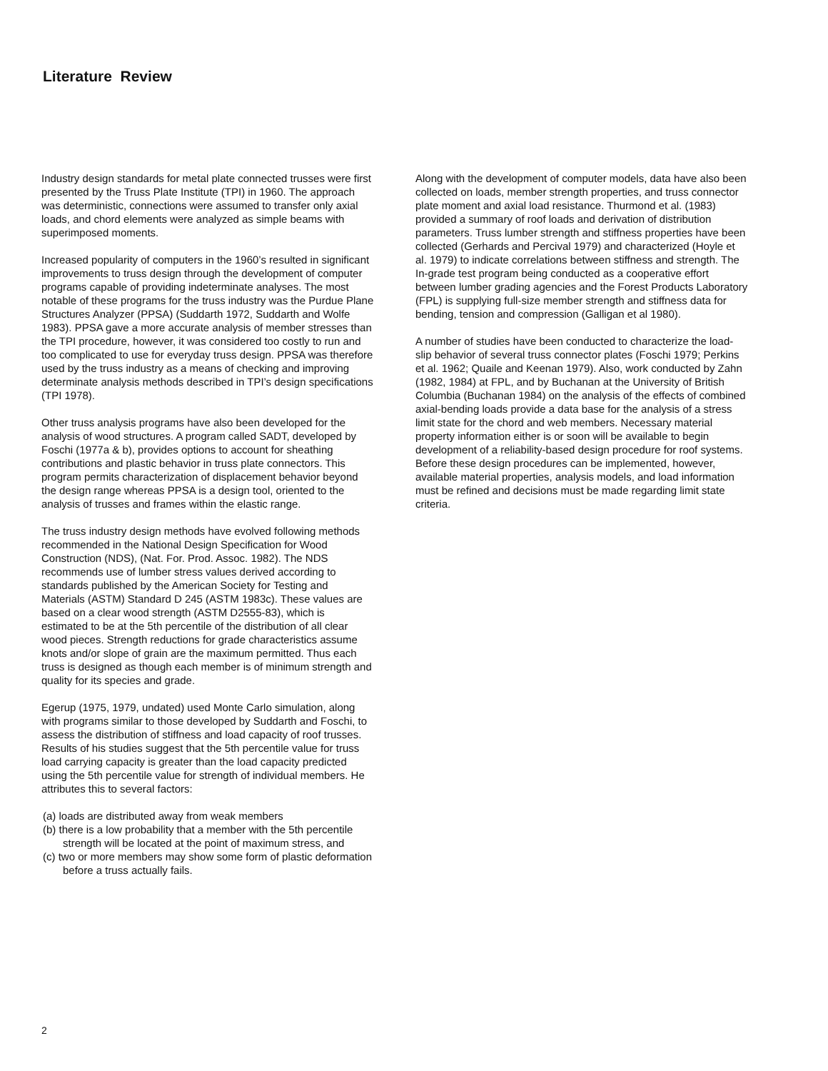Literature Review
Industry design standards for metal plate connected trusses were first presented by the Truss Plate Institute (TPI) in 1960. The approach was deterministic, connections were assumed to transfer only axial loads, and chord elements were analyzed as simple beams with superimposed moments.
Increased popularity of computers in the 1960’s resulted in significant improvements to truss design through the development of computer programs capable of providing indeterminate analyses. The most notable of these programs for the truss industry was the Purdue Plane Structures Analyzer (PPSA) (Suddarth 1972, Suddarth and Wolfe 1983). PPSA gave a more accurate analysis of member stresses than the TPI procedure, however, it was considered too costly to run and too complicated to use for everyday truss design. PPSA was therefore used by the truss industry as a means of checking and improving determinate analysis methods described in TPI’s design specifications (TPI 1978).
Other truss analysis programs have also been developed for the analysis of wood structures. A program called SADT, developed by Foschi (1977a & b), provides options to account for sheathing contributions and plastic behavior in truss plate connectors. This program permits characterization of displacement behavior beyond the design range whereas PPSA is a design tool, oriented to the analysis of trusses and frames within the elastic range.
The truss industry design methods have evolved following methods recommended in the National Design Specification for Wood Construction (NDS), (Nat. For. Prod. Assoc. 1982). The NDS recommends use of lumber stress values derived according to standards published by the American Society for Testing and Materials (ASTM) Standard D 245 (ASTM 1983c). These values are based on a clear wood strength (ASTM D2555-83), which is estimated to be at the 5th percentile of the distribution of all clear wood pieces. Strength reductions for grade characteristics assume knots and/or slope of grain are the maximum permitted. Thus each truss is designed as though each member is of minimum strength and quality for its species and grade.
Egerup (1975, 1979, undated) used Monte Carlo simulation, along with programs similar to those developed by Suddarth and Foschi, to assess the distribution of stiffness and load capacity of roof trusses. Results of his studies suggest that the 5th percentile value for truss load carrying capacity is greater than the load capacity predicted using the 5th percentile value for strength of individual members. He attributes this to several factors:
(a) loads are distributed away from weak members
(b) there is a low probability that a member with the 5th percentile strength will be located at the point of maximum stress, and
(c) two or more members may show some form of plastic deformation before a truss actually fails.
Along with the development of computer models, data have also been collected on loads, member strength properties, and truss connector plate moment and axial load resistance. Thurmond et al. (1983) provided a summary of roof loads and derivation of distribution parameters. Truss lumber strength and stiffness properties have been collected (Gerhards and Percival 1979) and characterized (Hoyle et al. 1979) to indicate correlations between stiffness and strength. The In-grade test program being conducted as a cooperative effort between lumber grading agencies and the Forest Products Laboratory (FPL) is supplying full-size member strength and stiffness data for bending, tension and compression (Galligan et al 1980).
A number of studies have been conducted to characterize the load-slip behavior of several truss connector plates (Foschi 1979; Perkins et al. 1962; Quaile and Keenan 1979). Also, work conducted by Zahn (1982, 1984) at FPL, and by Buchanan at the University of British Columbia (Buchanan 1984) on the analysis of the effects of combined axial-bending loads provide a data base for the analysis of a stress limit state for the chord and web members. Necessary material property information either is or soon will be available to begin development of a reliability-based design procedure for roof systems. Before these design procedures can be implemented, however, available material properties, analysis models, and load information must be refined and decisions must be made regarding limit state criteria.
2